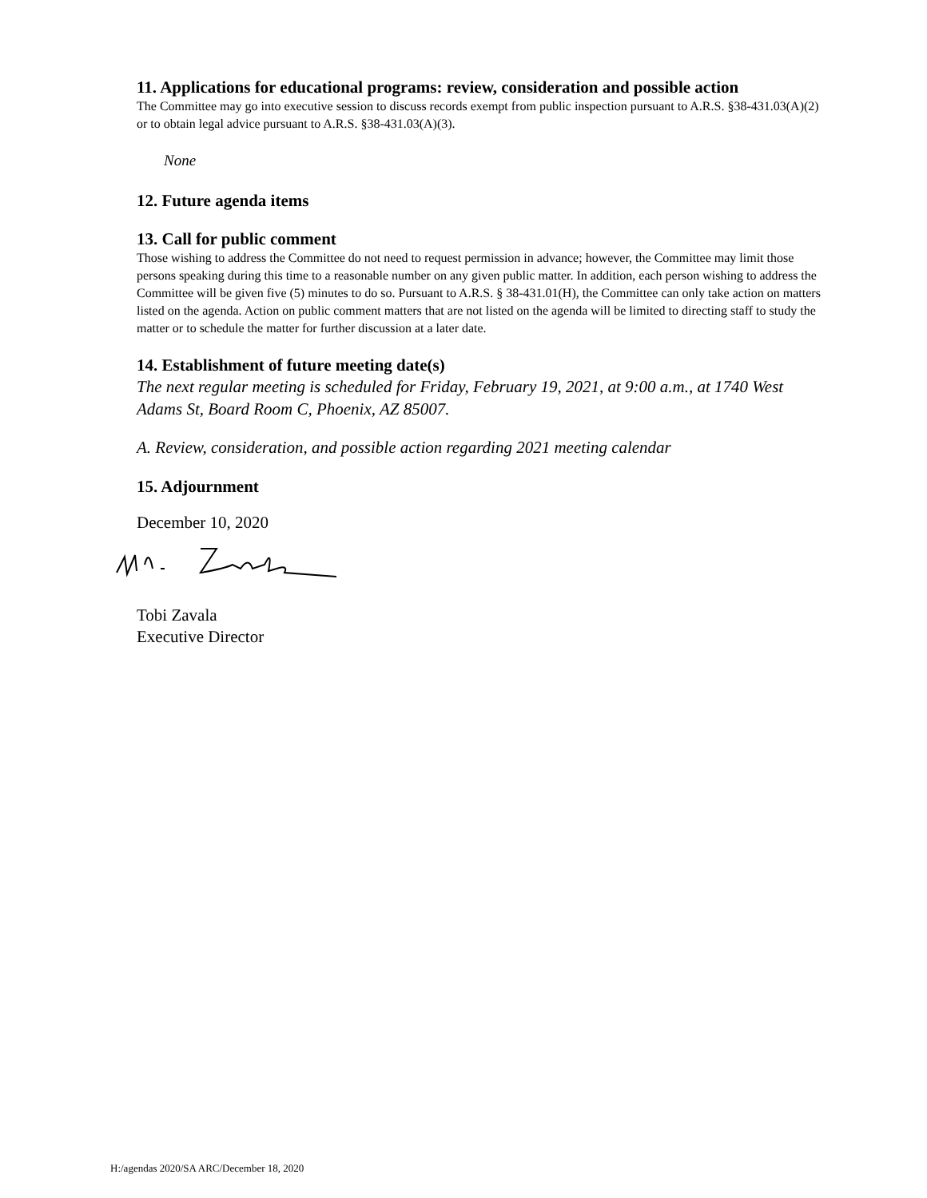11. Applications for educational programs: review, consideration and possible action
The Committee may go into executive session to discuss records exempt from public inspection pursuant to A.R.S. §38-431.03(A)(2) or to obtain legal advice pursuant to A.R.S. §38-431.03(A)(3).
None
12. Future agenda items
13. Call for public comment
Those wishing to address the Committee do not need to request permission in advance; however, the Committee may limit those persons speaking during this time to a reasonable number on any given public matter. In addition, each person wishing to address the Committee will be given five (5) minutes to do so. Pursuant to A.R.S. § 38-431.01(H), the Committee can only take action on matters listed on the agenda. Action on public comment matters that are not listed on the agenda will be limited to directing staff to study the matter or to schedule the matter for further discussion at a later date.
14. Establishment of future meeting date(s)
The next regular meeting is scheduled for Friday, February 19, 2021, at 9:00 a.m., at 1740 West Adams St, Board Room C, Phoenix, AZ 85007.
A. Review, consideration, and possible action regarding 2021 meeting calendar
15. Adjournment
December 10, 2020
Tobi Zavala
Executive Director
H:/agendas 2020/SA ARC/December 18, 2020